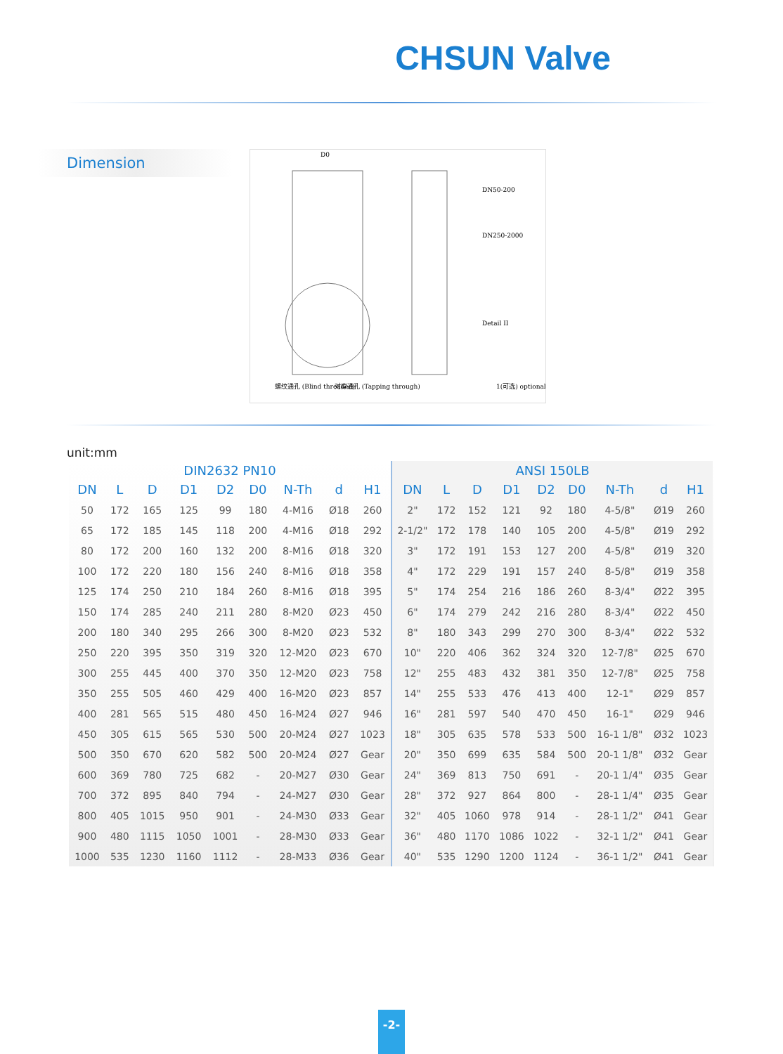CHSUN Valve
Dimension
D0
DN50-200
DN250-2000
Detail II
螺纹通孔 (Blind threaded)
对穿通孔 (Tapping through)
1(可选) optional
unit:mm
| DIN2632 PN10 | | | | | | | | |
| --- | --- | --- | --- | --- | --- | --- | --- | --- |
| DN | L | D | D1 | D2 | D0 | N-Th | d | H1 |
| 50 | 172 | 165 | 125 | 99 | 180 | 4-M16 | Ø18 | 260 |
| 65 | 172 | 185 | 145 | 118 | 200 | 4-M16 | Ø18 | 292 |
| 80 | 172 | 200 | 160 | 132 | 200 | 8-M16 | Ø18 | 320 |
| 100 | 172 | 220 | 180 | 156 | 240 | 8-M16 | Ø18 | 358 |
| 125 | 174 | 250 | 210 | 184 | 260 | 8-M16 | Ø18 | 395 |
| 150 | 174 | 285 | 240 | 211 | 280 | 8-M20 | Ø23 | 450 |
| 200 | 180 | 340 | 295 | 266 | 300 | 8-M20 | Ø23 | 532 |
| 250 | 220 | 395 | 350 | 319 | 320 | 12-M20 | Ø23 | 670 |
| 300 | 255 | 445 | 400 | 370 | 350 | 12-M20 | Ø23 | 758 |
| 350 | 255 | 505 | 460 | 429 | 400 | 16-M20 | Ø23 | 857 |
| 400 | 281 | 565 | 515 | 480 | 450 | 16-M24 | Ø27 | 946 |
| 450 | 305 | 615 | 565 | 530 | 500 | 20-M24 | Ø27 | 1023 |
| 500 | 350 | 670 | 620 | 582 | 500 | 20-M24 | Ø27 | Gear |
| 600 | 369 | 780 | 725 | 682 | - | 20-M27 | Ø30 | Gear |
| 700 | 372 | 895 | 840 | 794 | - | 24-M27 | Ø30 | Gear |
| 800 | 405 | 1015 | 950 | 901 | - | 24-M30 | Ø33 | Gear |
| 900 | 480 | 1115 | 1050 | 1001 | - | 28-M30 | Ø33 | Gear |
| 1000 | 535 | 1230 | 1160 | 1112 | - | 28-M33 | Ø36 | Gear |
| ANSI 150LB | | | | | | | | |
| --- | --- | --- | --- | --- | --- | --- | --- | --- |
| DN | L | D | D1 | D2 | D0 | N-Th | d | H1 |
| 2" | 172 | 152 | 121 | 92 | 180 | 4-5/8" | Ø19 | 260 |
| 2-1/2" | 172 | 178 | 140 | 105 | 200 | 4-5/8" | Ø19 | 292 |
| 3" | 172 | 191 | 153 | 127 | 200 | 4-5/8" | Ø19 | 320 |
| 4" | 172 | 229 | 191 | 157 | 240 | 8-5/8" | Ø19 | 358 |
| 5" | 174 | 254 | 216 | 186 | 260 | 8-3/4" | Ø22 | 395 |
| 6" | 174 | 279 | 242 | 216 | 280 | 8-3/4" | Ø22 | 450 |
| 8" | 180 | 343 | 299 | 270 | 300 | 8-3/4" | Ø22 | 532 |
| 10" | 220 | 406 | 362 | 324 | 320 | 12-7/8" | Ø25 | 670 |
| 12" | 255 | 483 | 432 | 381 | 350 | 12-7/8" | Ø25 | 758 |
| 14" | 255 | 533 | 476 | 413 | 400 | 12-1" | Ø29 | 857 |
| 16" | 281 | 597 | 540 | 470 | 450 | 16-1" | Ø29 | 946 |
| 18" | 305 | 635 | 578 | 533 | 500 | 16-1 1/8" | Ø32 | 1023 |
| 20" | 350 | 699 | 635 | 584 | 500 | 20-1 1/8" | Ø32 | Gear |
| 24" | 369 | 813 | 750 | 691 | - | 20-1 1/4" | Ø35 | Gear |
| 28" | 372 | 927 | 864 | 800 | - | 28-1 1/4" | Ø35 | Gear |
| 32" | 405 | 1060 | 978 | 914 | - | 28-1 1/2" | Ø41 | Gear |
| 36" | 480 | 1170 | 1086 | 1022 | - | 32-1 1/2" | Ø41 | Gear |
| 40" | 535 | 1290 | 1200 | 1124 | - | 36-1 1/2" | Ø41 | Gear |
-2-